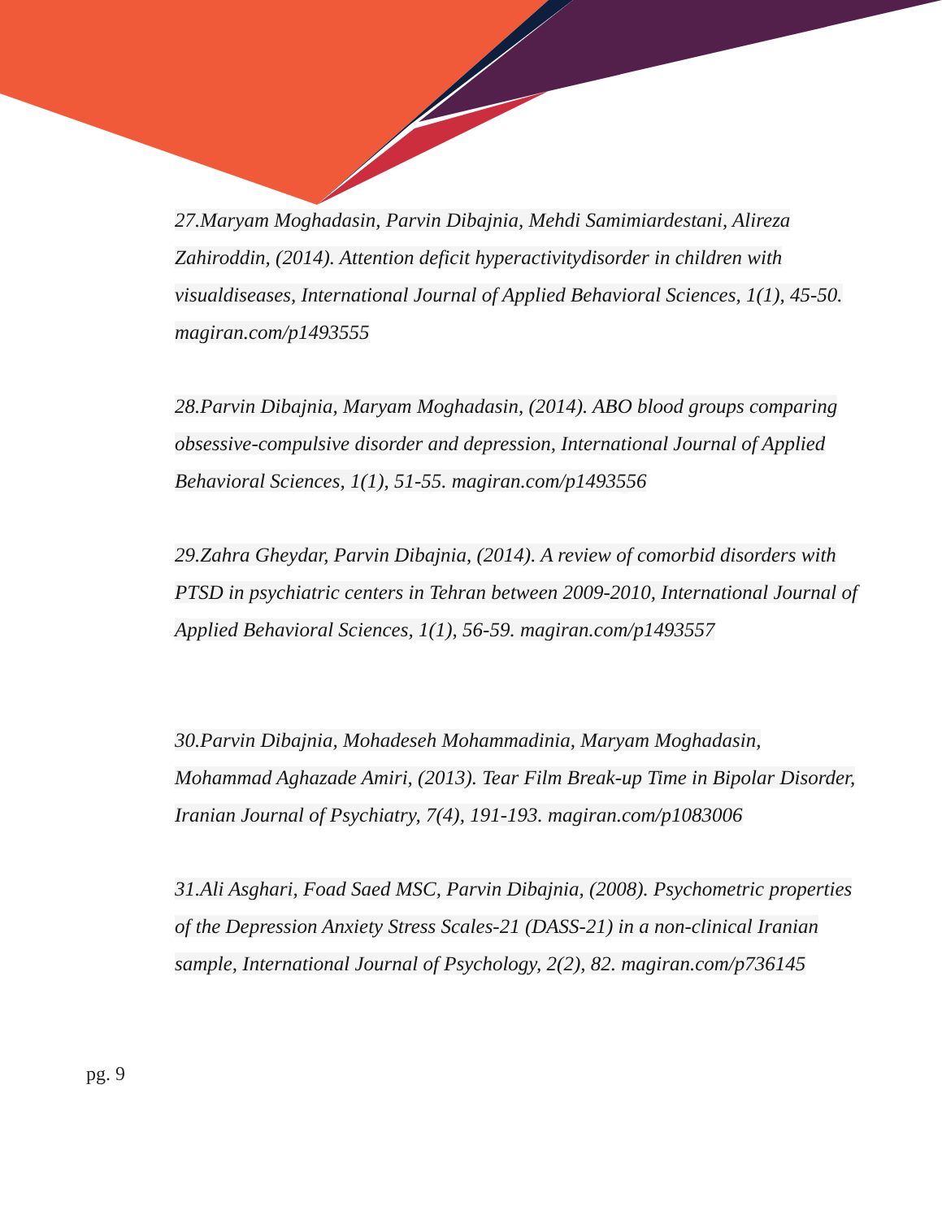27.Maryam Moghadasin, Parvin Dibajnia, Mehdi Samimiardestani, Alireza Zahiroddin, (2014). Attention deficit hyperactivitydisorder in children with visualdiseases, International Journal of Applied Behavioral Sciences, 1(1), 45-50. magiran.com/p1493555
28.Parvin Dibajnia, Maryam Moghadasin, (2014). ABO blood groups comparing obsessive-compulsive disorder and depression, International Journal of Applied Behavioral Sciences, 1(1), 51-55. magiran.com/p1493556
29.Zahra Gheydar, Parvin Dibajnia, (2014). A review of comorbid disorders with PTSD in psychiatric centers in Tehran between 2009-2010, International Journal of Applied Behavioral Sciences, 1(1), 56-59. magiran.com/p1493557
30.Parvin Dibajnia, Mohadeseh Mohammadinia, Maryam Moghadasin, Mohammad Aghazade Amiri, (2013). Tear Film Break-up Time in Bipolar Disorder, Iranian Journal of Psychiatry, 7(4), 191-193. magiran.com/p1083006
31.Ali Asghari, Foad Saed MSC, Parvin Dibajnia, (2008). Psychometric properties of the Depression Anxiety Stress Scales-21 (DASS-21) in a non-clinical Iranian sample, International Journal of Psychology, 2(2), 82. magiran.com/p736145
pg. 9